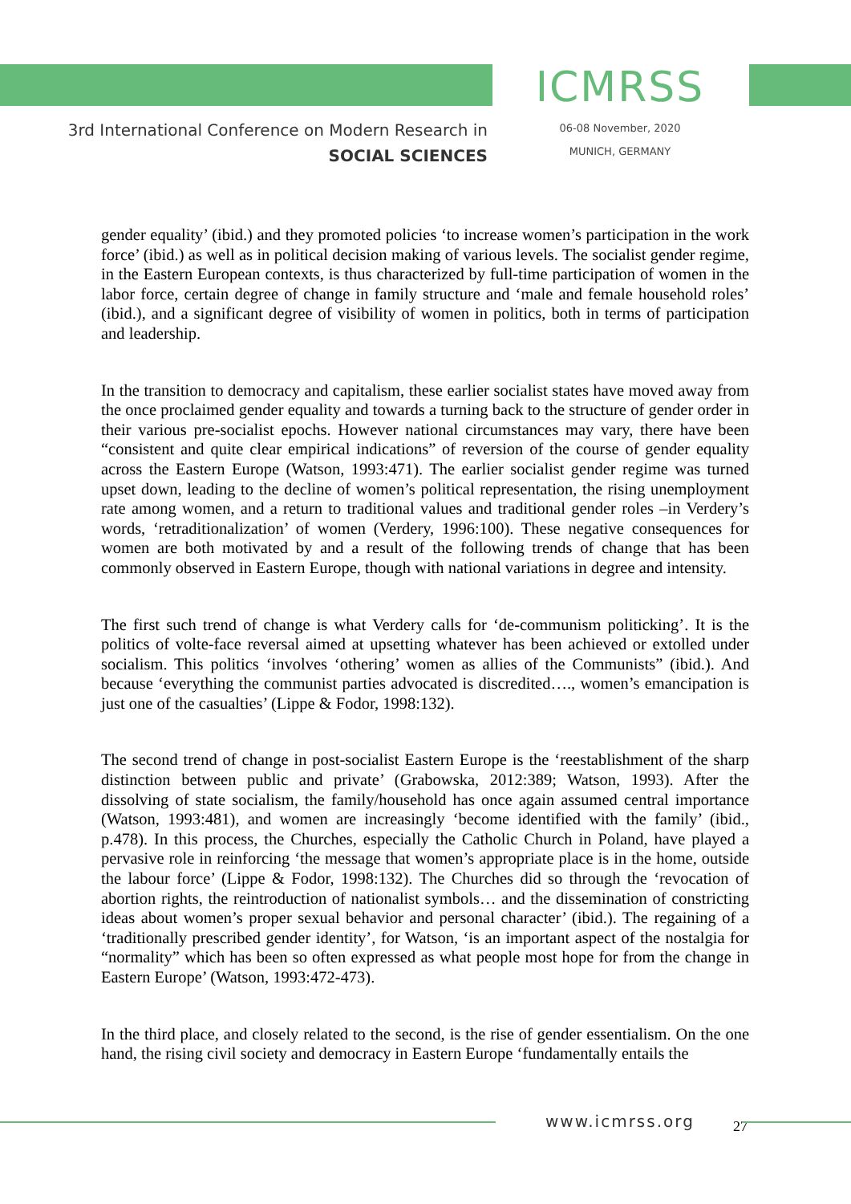3rd International Conference on Modern Research in
SOCIAL SCIENCES
ICMRSS
06-08 November, 2020
MUNICH, GERMANY
gender equality’ (ibid.) and they promoted policies ‘to increase women’s participation in the work force’ (ibid.) as well as in political decision making of various levels. The socialist gender regime, in the Eastern European contexts, is thus characterized by full-time participation of women in the labor force, certain degree of change in family structure and ‘male and female household roles’ (ibid.), and a significant degree of visibility of women in politics, both in terms of participation and leadership.
In the transition to democracy and capitalism, these earlier socialist states have moved away from the once proclaimed gender equality and towards a turning back to the structure of gender order in their various pre-socialist epochs. However national circumstances may vary, there have been “consistent and quite clear empirical indications” of reversion of the course of gender equality across the Eastern Europe (Watson, 1993:471). The earlier socialist gender regime was turned upset down, leading to the decline of women’s political representation, the rising unemployment rate among women, and a return to traditional values and traditional gender roles –in Verdery’s words, ‘retraditionalization’ of women (Verdery, 1996:100). These negative consequences for women are both motivated by and a result of the following trends of change that has been commonly observed in Eastern Europe, though with national variations in degree and intensity.
The first such trend of change is what Verdery calls for ‘de-communism politicking’. It is the politics of volte-face reversal aimed at upsetting whatever has been achieved or extolled under socialism. This politics ‘involves ‘othering’ women as allies of the Communists” (ibid.). And because ‘everything the communist parties advocated is discredited…., women’s emancipation is just one of the casualties’ (Lippe & Fodor, 1998:132).
The second trend of change in post-socialist Eastern Europe is the ‘reestablishment of the sharp distinction between public and private’ (Grabowska, 2012:389; Watson, 1993). After the dissolving of state socialism, the family/household has once again assumed central importance (Watson, 1993:481), and women are increasingly ‘become identified with the family’ (ibid., p.478). In this process, the Churches, especially the Catholic Church in Poland, have played a pervasive role in reinforcing ‘the message that women’s appropriate place is in the home, outside the labour force’ (Lippe & Fodor, 1998:132). The Churches did so through the ‘revocation of abortion rights, the reintroduction of nationalist symbols… and the dissemination of constricting ideas about women’s proper sexual behavior and personal character’ (ibid.). The regaining of a ‘traditionally prescribed gender identity’, for Watson, ‘is an important aspect of the nostalgia for “normality” which has been so often expressed as what people most hope for from the change in Eastern Europe’ (Watson, 1993:472-473).
In the third place, and closely related to the second, is the rise of gender essentialism. On the one hand, the rising civil society and democracy in Eastern Europe ‘fundamentally entails the
www.icmrss.org 27